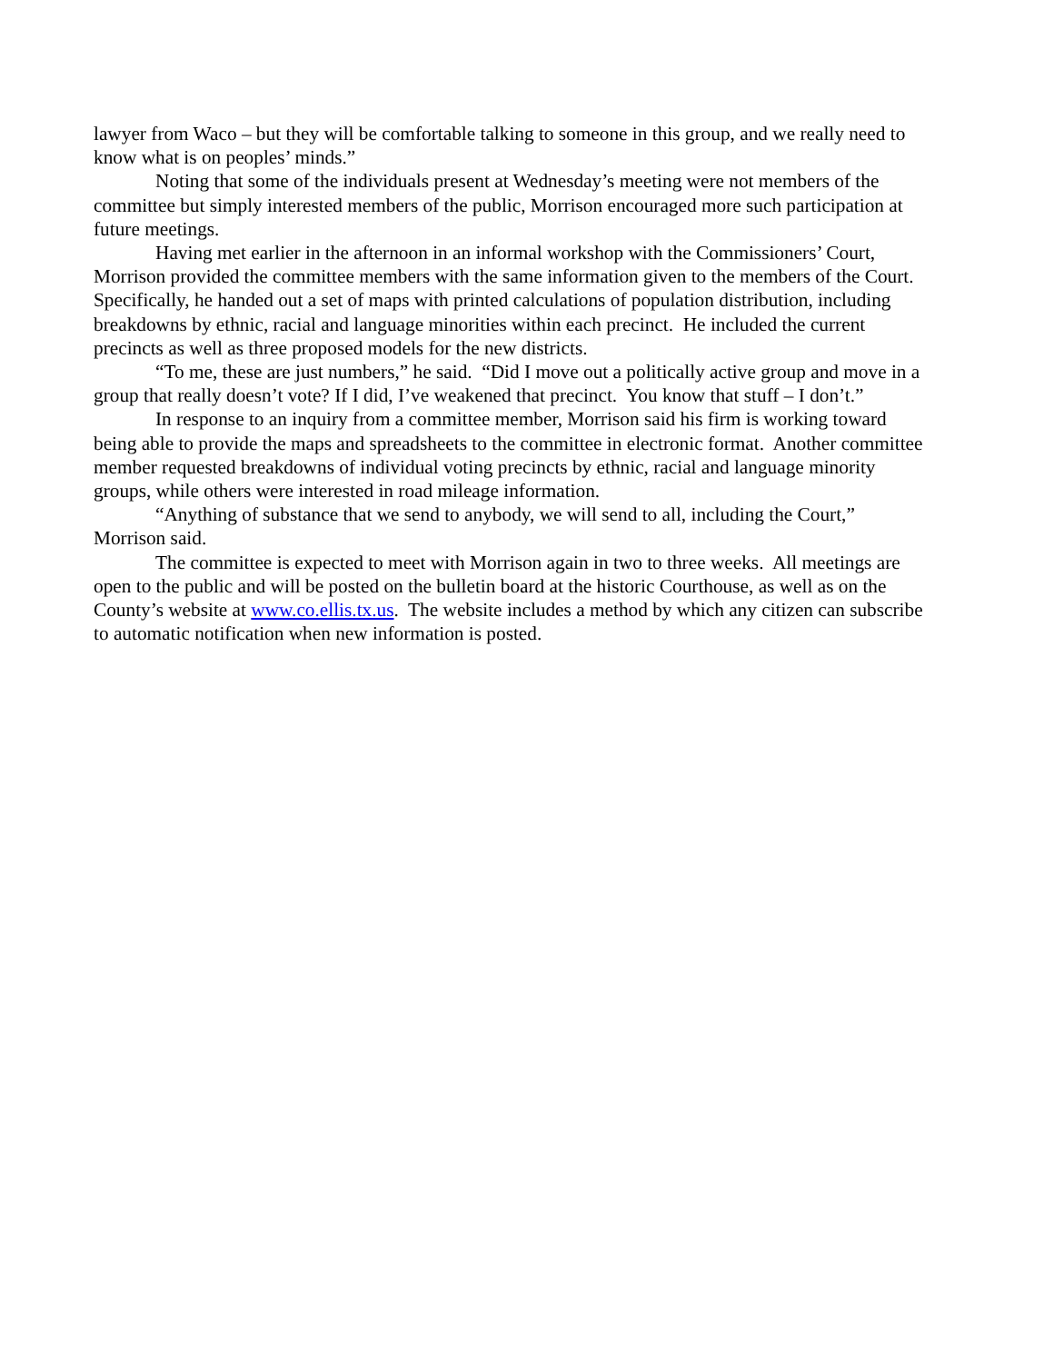lawyer from Waco – but they will be comfortable talking to someone in this group, and we really need to know what is on peoples’ minds.”
Noting that some of the individuals present at Wednesday’s meeting were not members of the committee but simply interested members of the public, Morrison encouraged more such participation at future meetings.
Having met earlier in the afternoon in an informal workshop with the Commissioners’ Court, Morrison provided the committee members with the same information given to the members of the Court. Specifically, he handed out a set of maps with printed calculations of population distribution, including breakdowns by ethnic, racial and language minorities within each precinct. He included the current precincts as well as three proposed models for the new districts.
“To me, these are just numbers,” he said. “Did I move out a politically active group and move in a group that really doesn’t vote? If I did, I’ve weakened that precinct. You know that stuff – I don’t.”
In response to an inquiry from a committee member, Morrison said his firm is working toward being able to provide the maps and spreadsheets to the committee in electronic format. Another committee member requested breakdowns of individual voting precincts by ethnic, racial and language minority groups, while others were interested in road mileage information.
“Anything of substance that we send to anybody, we will send to all, including the Court,” Morrison said.
The committee is expected to meet with Morrison again in two to three weeks. All meetings are open to the public and will be posted on the bulletin board at the historic Courthouse, as well as on the County’s website at www.co.ellis.tx.us. The website includes a method by which any citizen can subscribe to automatic notification when new information is posted.